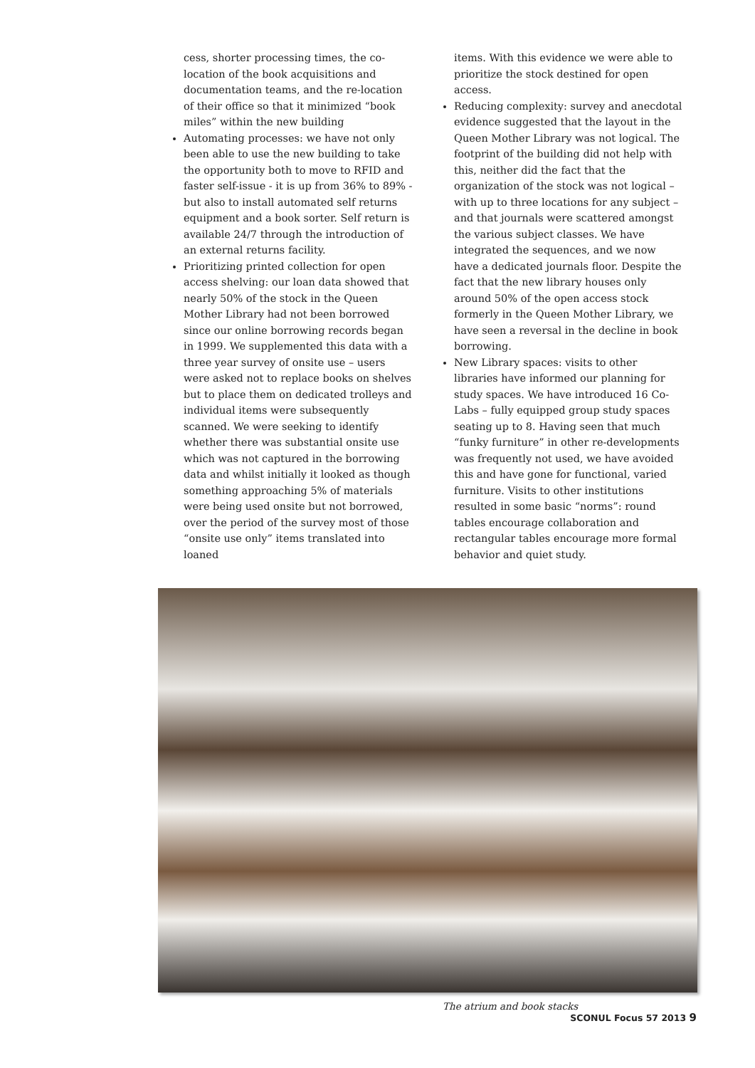cess, shorter processing times, the co-location of the book acquisitions and documentation teams, and the re-location of their office so that it minimized “book miles” within the new building
Automating processes: we have not only been able to use the new building to take the opportunity both to move to RFID and faster self-issue - it is up from 36% to 89% - but also to install automated self returns equipment and a book sorter. Self return is available 24/7 through the introduction of an external returns facility.
Prioritizing printed collection for open access shelving: our loan data showed that nearly 50% of the stock in the Queen Mother Library had not been borrowed since our online borrowing records began in 1999. We supplemented this data with a three year survey of onsite use – users were asked not to replace books on shelves but to place them on dedicated trolleys and individual items were subsequently scanned. We were seeking to identify whether there was substantial onsite use which was not captured in the borrowing data and whilst initially it looked as though something approaching 5% of materials were being used onsite but not borrowed, over the period of the survey most of those “onsite use only” items translated into loaned
items. With this evidence we were able to prioritize the stock destined for open access.
Reducing complexity: survey and anecdotal evidence suggested that the layout in the Queen Mother Library was not logical. The footprint of the building did not help with this, neither did the fact that the organization of the stock was not logical – with up to three locations for any subject – and that journals were scattered amongst the various subject classes. We have integrated the sequences, and we now have a dedicated journals floor. Despite the fact that the new library houses only around 50% of the open access stock formerly in the Queen Mother Library, we have seen a reversal in the decline in book borrowing.
New Library spaces: visits to other libraries have informed our planning for study spaces. We have introduced 16 Co-Labs – fully equipped group study spaces seating up to 8. Having seen that much “funky furniture” in other re-developments was frequently not used, we have avoided this and have gone for functional, varied furniture. Visits to other institutions resulted in some basic “norms”: round tables encourage collaboration and rectangular tables encourage more formal behavior and quiet study.
The atrium and book stacks
SCONUL Focus 57 2013 9